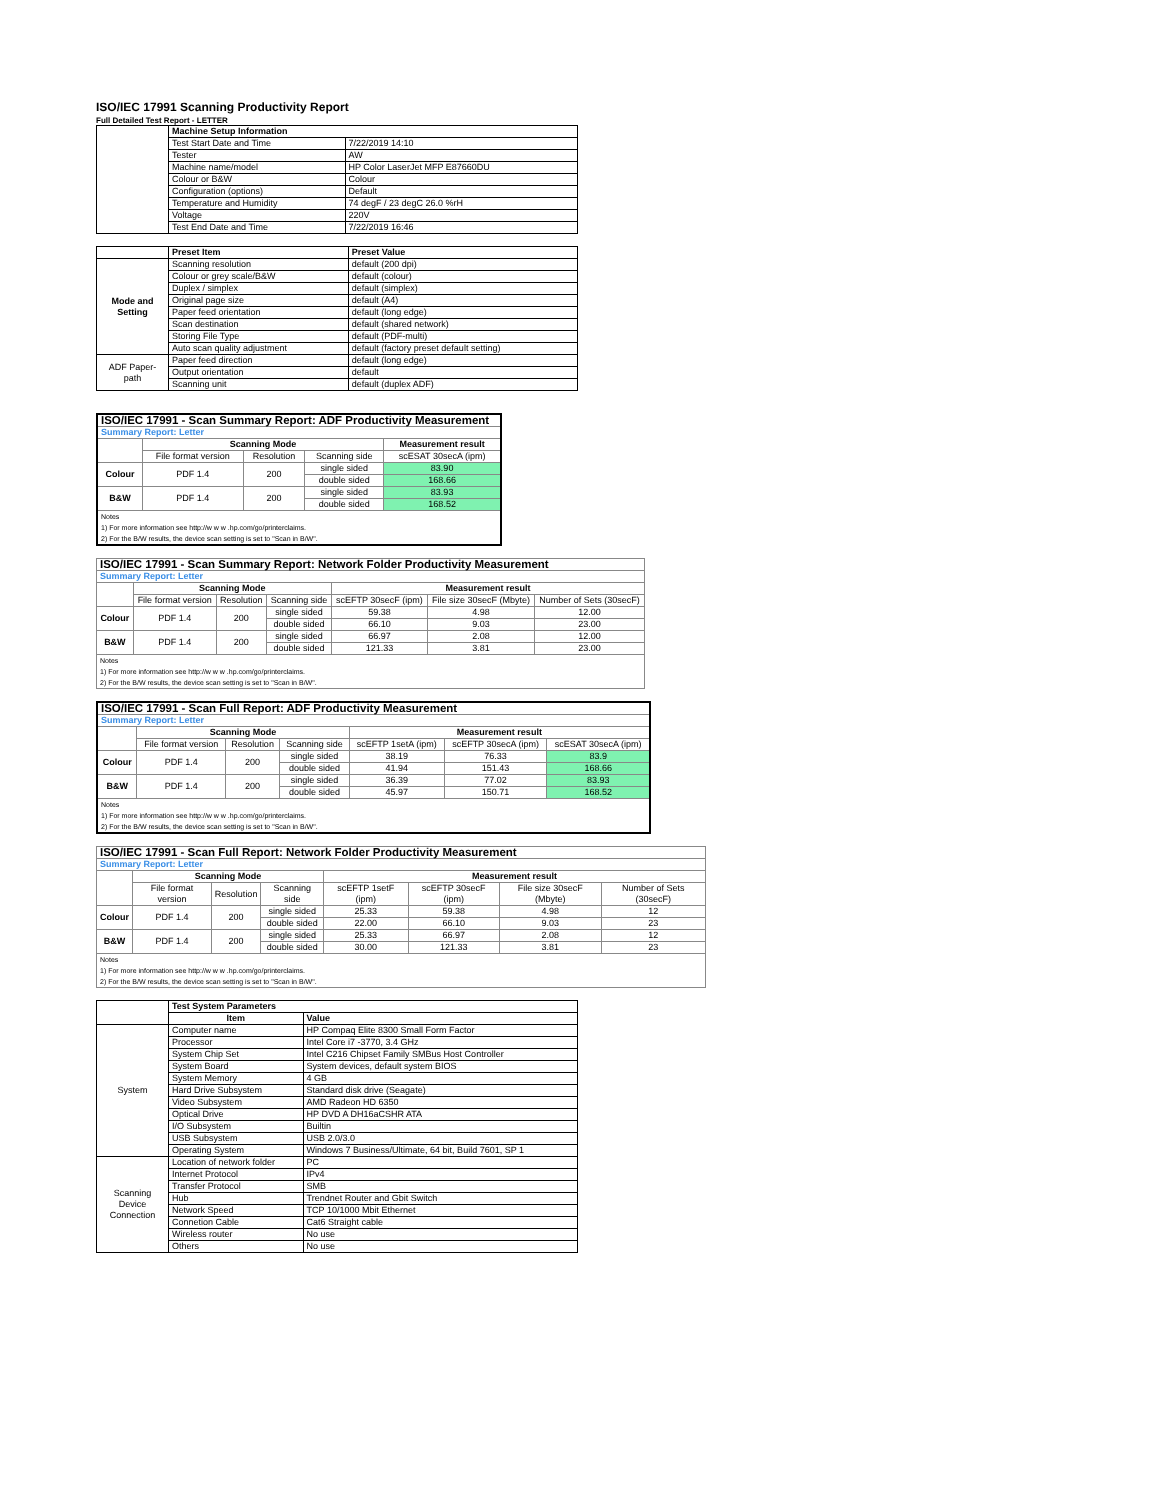ISO/IEC 17991 Scanning Productivity Report
Full Detailed Test Report - LETTER
| | Machine Setup Information | |
| | Test Start Date and Time | 7/22/2019 14:10 |
| | Tester | AW |
| | Machine name/model | HP Color LaserJet MFP E87660DU |
| | Colour or B&W | Colour |
| | Configuration (options) | Default |
| | Temperature and Humidity | 74 degF / 23 degC 26.0 %rH |
| | Voltage | 220V |
| | Test End Date and Time | 7/22/2019 16:46 |
| | Preset Item | Preset Value |
| Mode and Setting | Scanning resolution | default (200 dpi) |
| | Colour or grey scale/B&W | default (colour) |
| | Duplex / simplex | default (simplex) |
| | Original page size | default (A4) |
| | Paper feed orientation | default (long edge) |
| | Scan destination | default (shared network) |
| | Storing File Type | default (PDF-multi) |
| | Auto scan quality adjustment | default (factory preset default setting) |
| ADF Paper-path | Paper feed direction | default (long edge) |
| | Output orientation | default |
| | Scanning unit | default (duplex ADF) |
| ISO/IEC 17991 - Scan Summary Report: ADF Productivity Measurement | | | | |
| --- | --- | --- | --- | --- |
| Summary Report: Letter | | | | |
| | Scanning Mode | | | Measurement result |
| | File format version | Resolution | Scanning side | scESAT 30secA (ipm) |
| Colour | PDF 1.4 | 200 | single sided | 83.90 |
| | | | double sided | 168.66 |
| B&W | PDF 1.4 | 200 | single sided | 83.93 |
| | | | double sided | 168.52 |
| Notes 1) For more information see http://w w w .hp.com/go/printerclaims. 2) For the B/W results, the device scan setting is set to "Scan in B/W". | | | | |
| ISO/IEC 17991 - Scan Summary Report: Network Folder Productivity Measurement | | | | | | |
| --- | --- | --- | --- | --- | --- | --- |
| Summary Report: Letter | | | | | | |
| | Scanning Mode | | | Measurement result | | |
| | File format version | Resolution | Scanning side | scEFTP 30secF (ipm) | File size 30secF (Mbyte) | Number of Sets (30secF) |
| Colour | PDF 1.4 | 200 | single sided | 59.38 | 4.98 | 12.00 |
| | | | double sided | 66.10 | 9.03 | 23.00 |
| B&W | PDF 1.4 | 200 | single sided | 66.97 | 2.08 | 12.00 |
| | | | double sided | 121.33 | 3.81 | 23.00 |
| Notes 1) For more information see http://w w w .hp.com/go/printerclaims. 2) For the B/W results, the device scan setting is set to "Scan in B/W". | | | | | | |
| ISO/IEC 17991 - Scan Full Report: ADF Productivity Measurement | | | | | | |
| --- | --- | --- | --- | --- | --- | --- |
| Summary Report: Letter | | | | | | |
| | Scanning Mode | | | Measurement result | | |
| | File format version | Resolution | Scanning side | scEFTP 1setA (ipm) | scEFTP 30secA (ipm) | scESAT 30secA (ipm) |
| Colour | PDF 1.4 | 200 | single sided | 38.19 | 76.33 | 83.9 |
| | | | double sided | 41.94 | 151.43 | 168.66 |
| B&W | PDF 1.4 | 200 | single sided | 36.39 | 77.02 | 83.93 |
| | | | double sided | 45.97 | 150.71 | 168.52 |
| Notes 1) For more information see http://w w w .hp.com/go/printerclaims. 2) For the B/W results, the device scan setting is set to "Scan in B/W". | | | | | | |
| ISO/IEC 17991 - Scan Full Report: Network Folder Productivity Measurement | | | | | | | |
| --- | --- | --- | --- | --- | --- | --- | --- |
| Summary Report: Letter | | | | | | | |
| | Scanning Mode | | | Measurement result | | | |
| | File format version | Resolution | Scanning side | scEFTP 1setF (ipm) | scEFTP 30secF (ipm) | File size 30secF (Mbyte) | Number of Sets (30secF) |
| Colour | PDF 1.4 | 200 | single sided | 25.33 | 59.38 | 4.98 | 12 |
| | | | double sided | 22.00 | 66.10 | 9.03 | 23 |
| B&W | PDF 1.4 | 200 | single sided | 25.33 | 66.97 | 2.08 | 12 |
| | | | double sided | 30.00 | 121.33 | 3.81 | 23 |
| Notes 1) For more information see http://w w w .hp.com/go/printerclaims. 2) For the B/W results, the device scan setting is set to "Scan in B/W". | | | | | | | |
| | Test System Parameters | |
| | Item | Value |
| System | Computer name | HP Compaq Elite 8300 Small Form Factor |
| | Processor | Intel Core i7 -3770, 3.4 GHz |
| | System Chip Set | Intel C216 Chipset Family SMBus Host Controller |
| | System Board | System devices, default system BIOS |
| | System Memory | 4 GB |
| | Hard Drive Subsystem | Standard disk drive (Seagate) |
| | Video Subsystem | AMD Radeon HD 6350 |
| | Optical Drive | HP DVD A DH16aCSHR ATA |
| | I/O Subsystem | Builtin |
| | USB Subsystem | USB 2.0/3.0 |
| | Operating System | Windows 7 Business/Ultimate, 64 bit, Build 7601, SP 1 |
| Scanning Device Connection | Location of network folder | PC |
| | Internet Protocol | IPv4 |
| | Transfer Protocol | SMB |
| | Hub | Trendnet Router and Gbit Switch |
| | Network Speed | TCP 10/1000 Mbit Ethernet |
| | Connetion Cable | Cat6 Straight cable |
| | Wireless router | No use |
| | Others | No use |